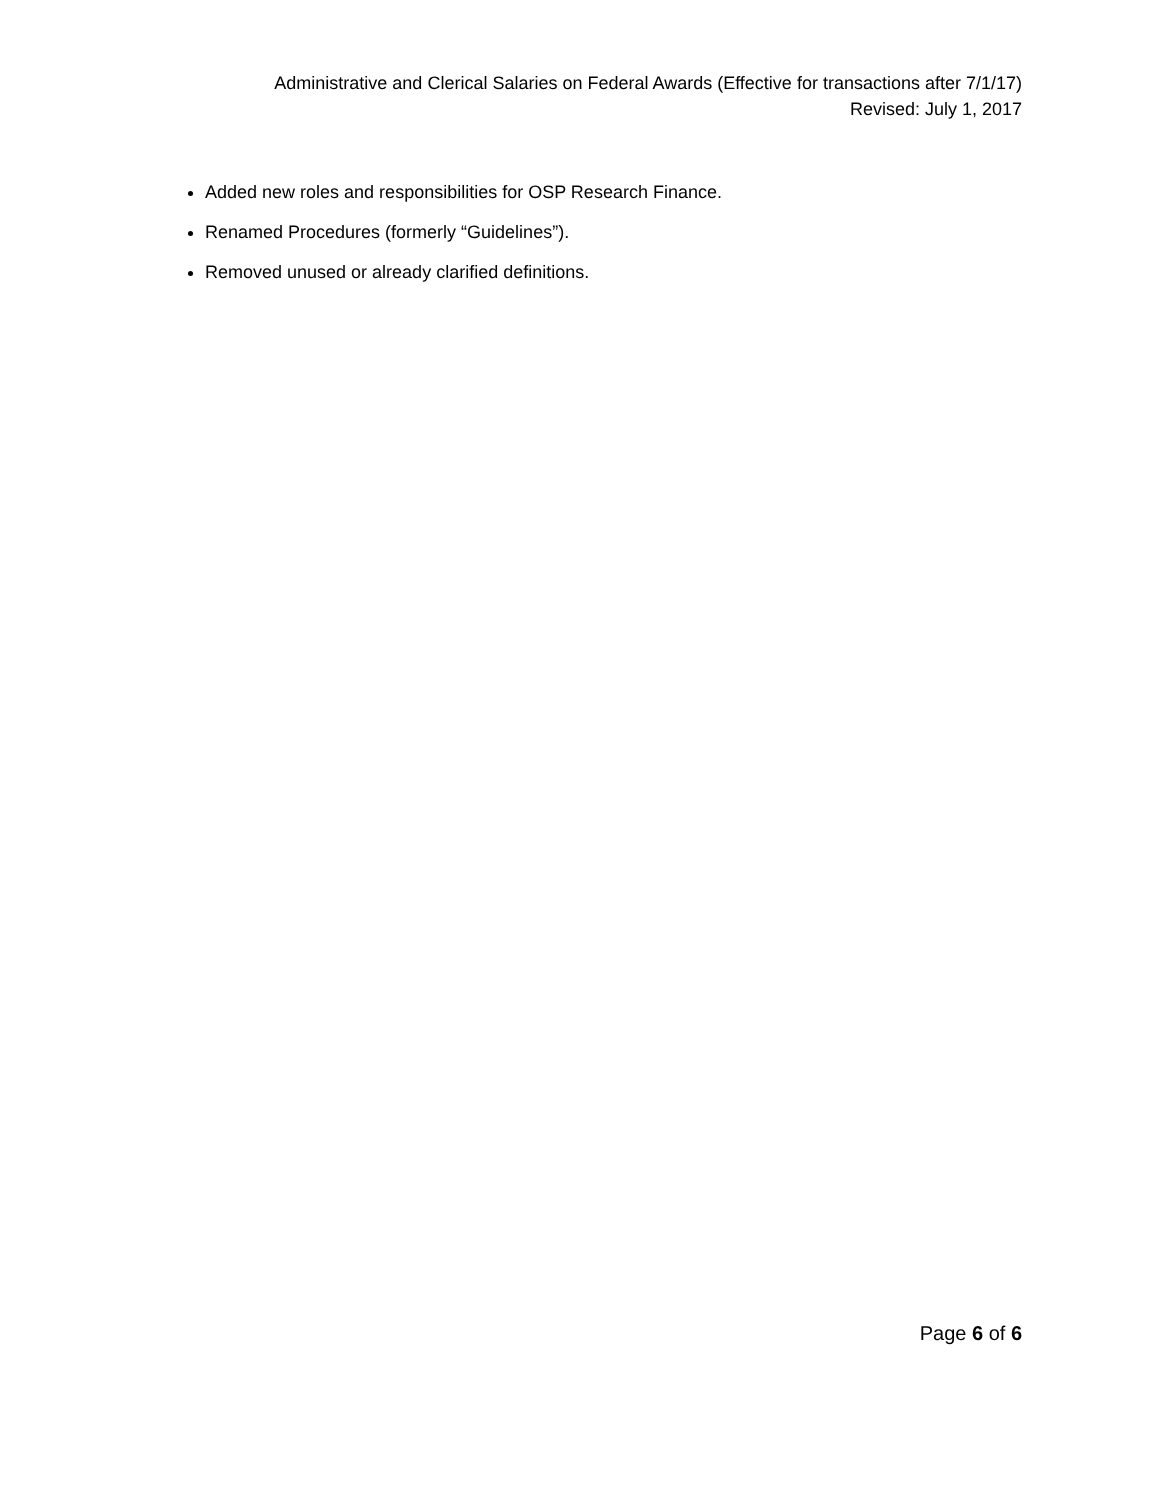Administrative and Clerical Salaries on Federal Awards (Effective for transactions after 7/1/17)
Revised: July 1, 2017
Added new roles and responsibilities for OSP Research Finance.
Renamed Procedures (formerly “Guidelines”).
Removed unused or already clarified definitions.
Page 6 of 6